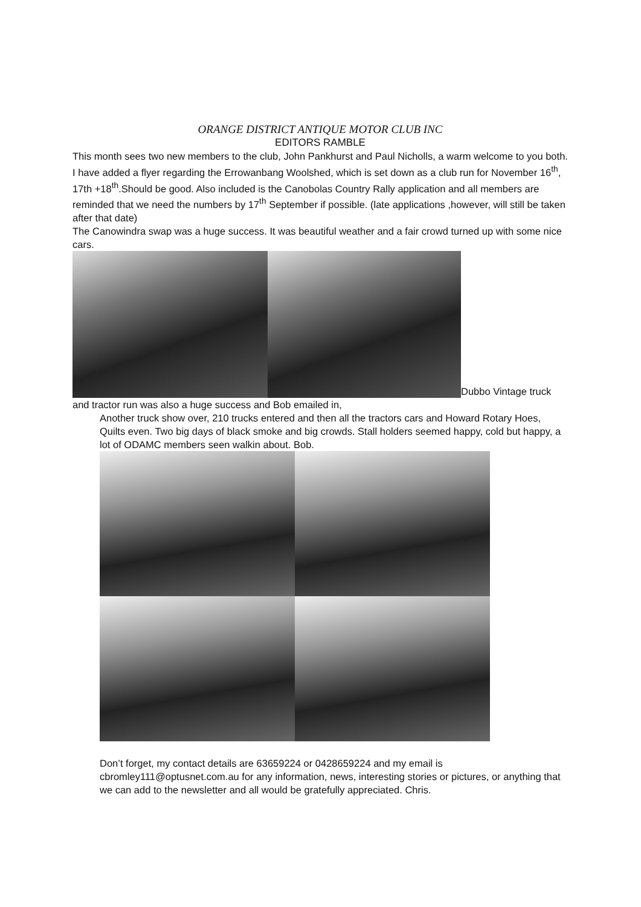ORANGE DISTRICT ANTIQUE MOTOR CLUB INC
EDITORS RAMBLE
This month sees two new members to the club, John Pankhurst and Paul Nicholls, a warm welcome to you both. I have added a flyer regarding the Errowanbang Woolshed, which is set down as a club run for November 16<sup>th</sup>, 17th +18<sup>th</sup>.Should be good. Also included is the Canobolas Country Rally application and all members are reminded that we need the numbers by 17<sup>th</sup> September if possible. (late applications ,however, will still be taken after that date)
The Canowindra swap was a huge success. It was beautiful weather and a fair crowd turned up with some nice cars.
Dubbo Vintage truck and tractor run was also a huge success and Bob emailed in,
Another truck show over, 210 trucks entered and then all the tractors cars and Howard Rotary Hoes, Quilts even. Two big days of black smoke and big crowds. Stall holders seemed happy, cold but happy, a lot of ODAMC members seen walkin about. Bob.
Don’t forget, my contact details are 63659224 or 0428659224 and my email is cbromley111@optusnet.com.au for any information, news, interesting stories or pictures, or anything that we can add to the newsletter and all would be gratefully appreciated. Chris.